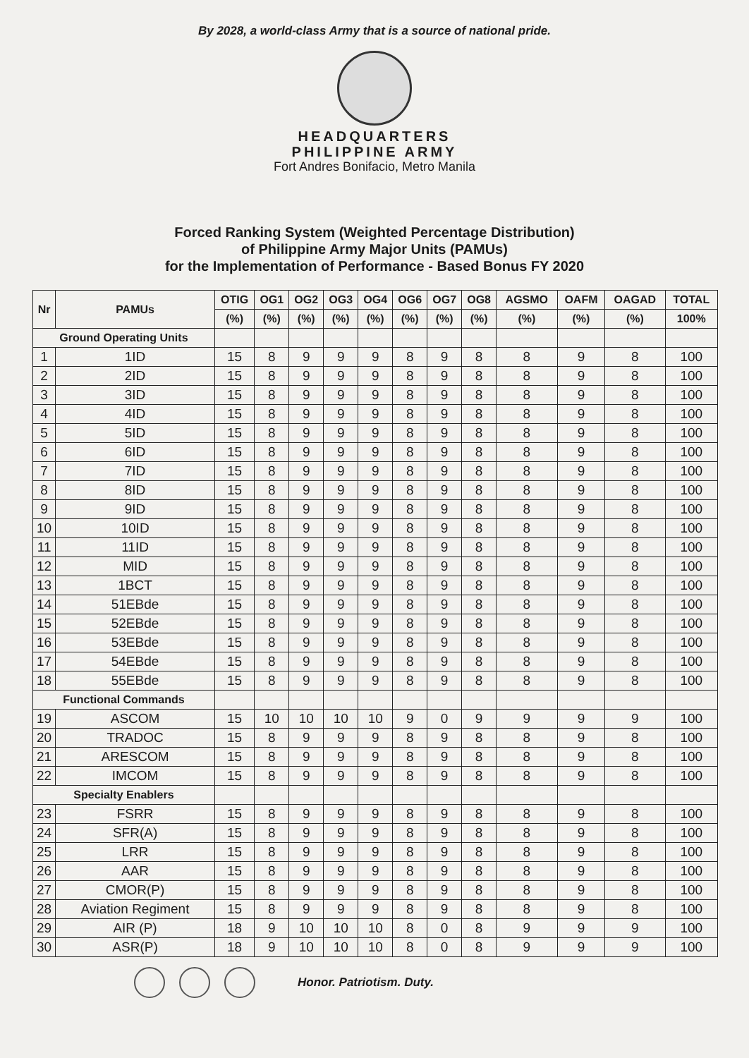By 2028, a world-class Army that is a source of national pride.
HEADQUARTERS
PHILIPPINE ARMY
Fort Andres Bonifacio, Metro Manila
Forced Ranking System (Weighted Percentage Distribution)
of Philippine Army Major Units (PAMUs)
for the Implementation of Performance - Based Bonus FY 2020
| Nr | PAMUs | OTIG | OG1 | OG2 | OG3 | OG4 | OG6 | OG7 | OG8 | AGSMO | OAFM | OAGAD | TOTAL |
| --- | --- | --- | --- | --- | --- | --- | --- | --- | --- | --- | --- | --- | --- |
| | | (%) | (%) | (%) | (%) | (%) | (%) | (%) | (%) | (%) | (%) | (%) | 100% |
| Ground Operating Units | | | | | | | | | | | | | |
| 1 | 1ID | 15 | 8 | 9 | 9 | 9 | 8 | 9 | 8 | 8 | 9 | 8 | 100 |
| 2 | 2ID | 15 | 8 | 9 | 9 | 9 | 8 | 9 | 8 | 8 | 9 | 8 | 100 |
| 3 | 3ID | 15 | 8 | 9 | 9 | 9 | 8 | 9 | 8 | 8 | 9 | 8 | 100 |
| 4 | 4ID | 15 | 8 | 9 | 9 | 9 | 8 | 9 | 8 | 8 | 9 | 8 | 100 |
| 5 | 5ID | 15 | 8 | 9 | 9 | 9 | 8 | 9 | 8 | 8 | 9 | 8 | 100 |
| 6 | 6ID | 15 | 8 | 9 | 9 | 9 | 8 | 9 | 8 | 8 | 9 | 8 | 100 |
| 7 | 7ID | 15 | 8 | 9 | 9 | 9 | 8 | 9 | 8 | 8 | 9 | 8 | 100 |
| 8 | 8ID | 15 | 8 | 9 | 9 | 9 | 8 | 9 | 8 | 8 | 9 | 8 | 100 |
| 9 | 9ID | 15 | 8 | 9 | 9 | 9 | 8 | 9 | 8 | 8 | 9 | 8 | 100 |
| 10 | 10ID | 15 | 8 | 9 | 9 | 9 | 8 | 9 | 8 | 8 | 9 | 8 | 100 |
| 11 | 11ID | 15 | 8 | 9 | 9 | 9 | 8 | 9 | 8 | 8 | 9 | 8 | 100 |
| 12 | MID | 15 | 8 | 9 | 9 | 9 | 8 | 9 | 8 | 8 | 9 | 8 | 100 |
| 13 | 1BCT | 15 | 8 | 9 | 9 | 9 | 8 | 9 | 8 | 8 | 9 | 8 | 100 |
| 14 | 51EBde | 15 | 8 | 9 | 9 | 9 | 8 | 9 | 8 | 8 | 9 | 8 | 100 |
| 15 | 52EBde | 15 | 8 | 9 | 9 | 9 | 8 | 9 | 8 | 8 | 9 | 8 | 100 |
| 16 | 53EBde | 15 | 8 | 9 | 9 | 9 | 8 | 9 | 8 | 8 | 9 | 8 | 100 |
| 17 | 54EBde | 15 | 8 | 9 | 9 | 9 | 8 | 9 | 8 | 8 | 9 | 8 | 100 |
| 18 | 55EBde | 15 | 8 | 9 | 9 | 9 | 8 | 9 | 8 | 8 | 9 | 8 | 100 |
| Functional Commands | | | | | | | | | | | | | |
| 19 | ASCOM | 15 | 10 | 10 | 10 | 10 | 9 | 0 | 9 | 9 | 9 | 9 | 100 |
| 20 | TRADOC | 15 | 8 | 9 | 9 | 9 | 8 | 9 | 8 | 8 | 9 | 8 | 100 |
| 21 | ARESCOM | 15 | 8 | 9 | 9 | 9 | 8 | 9 | 8 | 8 | 9 | 8 | 100 |
| 22 | IMCOM | 15 | 8 | 9 | 9 | 9 | 8 | 9 | 8 | 8 | 9 | 8 | 100 |
| Specialty Enablers | | | | | | | | | | | | | |
| 23 | FSRR | 15 | 8 | 9 | 9 | 9 | 8 | 9 | 8 | 8 | 9 | 8 | 100 |
| 24 | SFR(A) | 15 | 8 | 9 | 9 | 9 | 8 | 9 | 8 | 8 | 9 | 8 | 100 |
| 25 | LRR | 15 | 8 | 9 | 9 | 9 | 8 | 9 | 8 | 8 | 9 | 8 | 100 |
| 26 | AAR | 15 | 8 | 9 | 9 | 9 | 8 | 9 | 8 | 8 | 9 | 8 | 100 |
| 27 | CMOR(P) | 15 | 8 | 9 | 9 | 9 | 8 | 9 | 8 | 8 | 9 | 8 | 100 |
| 28 | Aviation Regiment | 15 | 8 | 9 | 9 | 9 | 8 | 9 | 8 | 8 | 9 | 8 | 100 |
| 29 | AIR (P) | 18 | 9 | 10 | 10 | 10 | 8 | 0 | 8 | 9 | 9 | 9 | 100 |
| 30 | ASR(P) | 18 | 9 | 10 | 10 | 10 | 8 | 0 | 8 | 9 | 9 | 9 | 100 |
Honor. Patriotism. Duty.